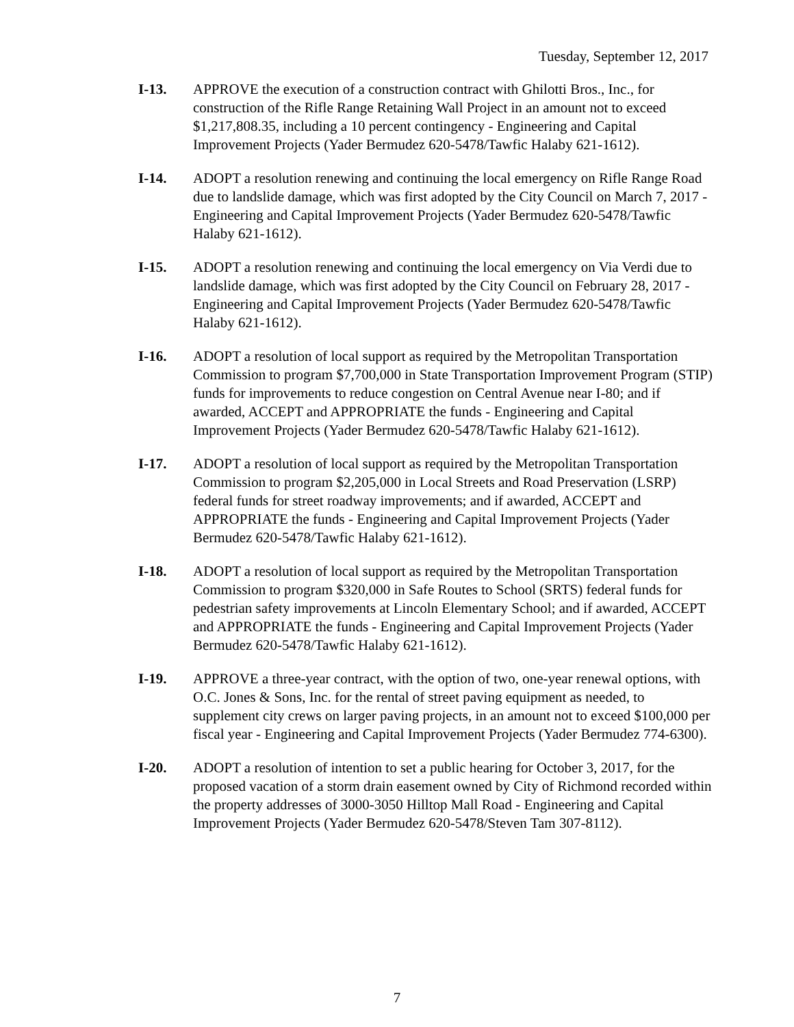Tuesday, September 12, 2017
I-13. APPROVE the execution of a construction contract with Ghilotti Bros., Inc., for construction of the Rifle Range Retaining Wall Project in an amount not to exceed $1,217,808.35, including a 10 percent contingency - Engineering and Capital Improvement Projects (Yader Bermudez 620-5478/Tawfic Halaby 621-1612).
I-14. ADOPT a resolution renewing and continuing the local emergency on Rifle Range Road due to landslide damage, which was first adopted by the City Council on March 7, 2017 - Engineering and Capital Improvement Projects (Yader Bermudez 620-5478/Tawfic Halaby 621-1612).
I-15. ADOPT a resolution renewing and continuing the local emergency on Via Verdi due to landslide damage, which was first adopted by the City Council on February 28, 2017 - Engineering and Capital Improvement Projects (Yader Bermudez 620-5478/Tawfic Halaby 621-1612).
I-16. ADOPT a resolution of local support as required by the Metropolitan Transportation Commission to program $7,700,000 in State Transportation Improvement Program (STIP) funds for improvements to reduce congestion on Central Avenue near I-80; and if awarded, ACCEPT and APPROPRIATE the funds - Engineering and Capital Improvement Projects (Yader Bermudez 620-5478/Tawfic Halaby 621-1612).
I-17. ADOPT a resolution of local support as required by the Metropolitan Transportation Commission to program $2,205,000 in Local Streets and Road Preservation (LSRP) federal funds for street roadway improvements; and if awarded, ACCEPT and APPROPRIATE the funds - Engineering and Capital Improvement Projects (Yader Bermudez 620-5478/Tawfic Halaby 621-1612).
I-18. ADOPT a resolution of local support as required by the Metropolitan Transportation Commission to program $320,000 in Safe Routes to School (SRTS) federal funds for pedestrian safety improvements at Lincoln Elementary School; and if awarded, ACCEPT and APPROPRIATE the funds - Engineering and Capital Improvement Projects (Yader Bermudez 620-5478/Tawfic Halaby 621-1612).
I-19. APPROVE a three-year contract, with the option of two, one-year renewal options, with O.C. Jones & Sons, Inc. for the rental of street paving equipment as needed, to supplement city crews on larger paving projects, in an amount not to exceed $100,000 per fiscal year - Engineering and Capital Improvement Projects (Yader Bermudez 774-6300).
I-20. ADOPT a resolution of intention to set a public hearing for October 3, 2017, for the proposed vacation of a storm drain easement owned by City of Richmond recorded within the property addresses of 3000-3050 Hilltop Mall Road - Engineering and Capital Improvement Projects (Yader Bermudez 620-5478/Steven Tam 307-8112).
7